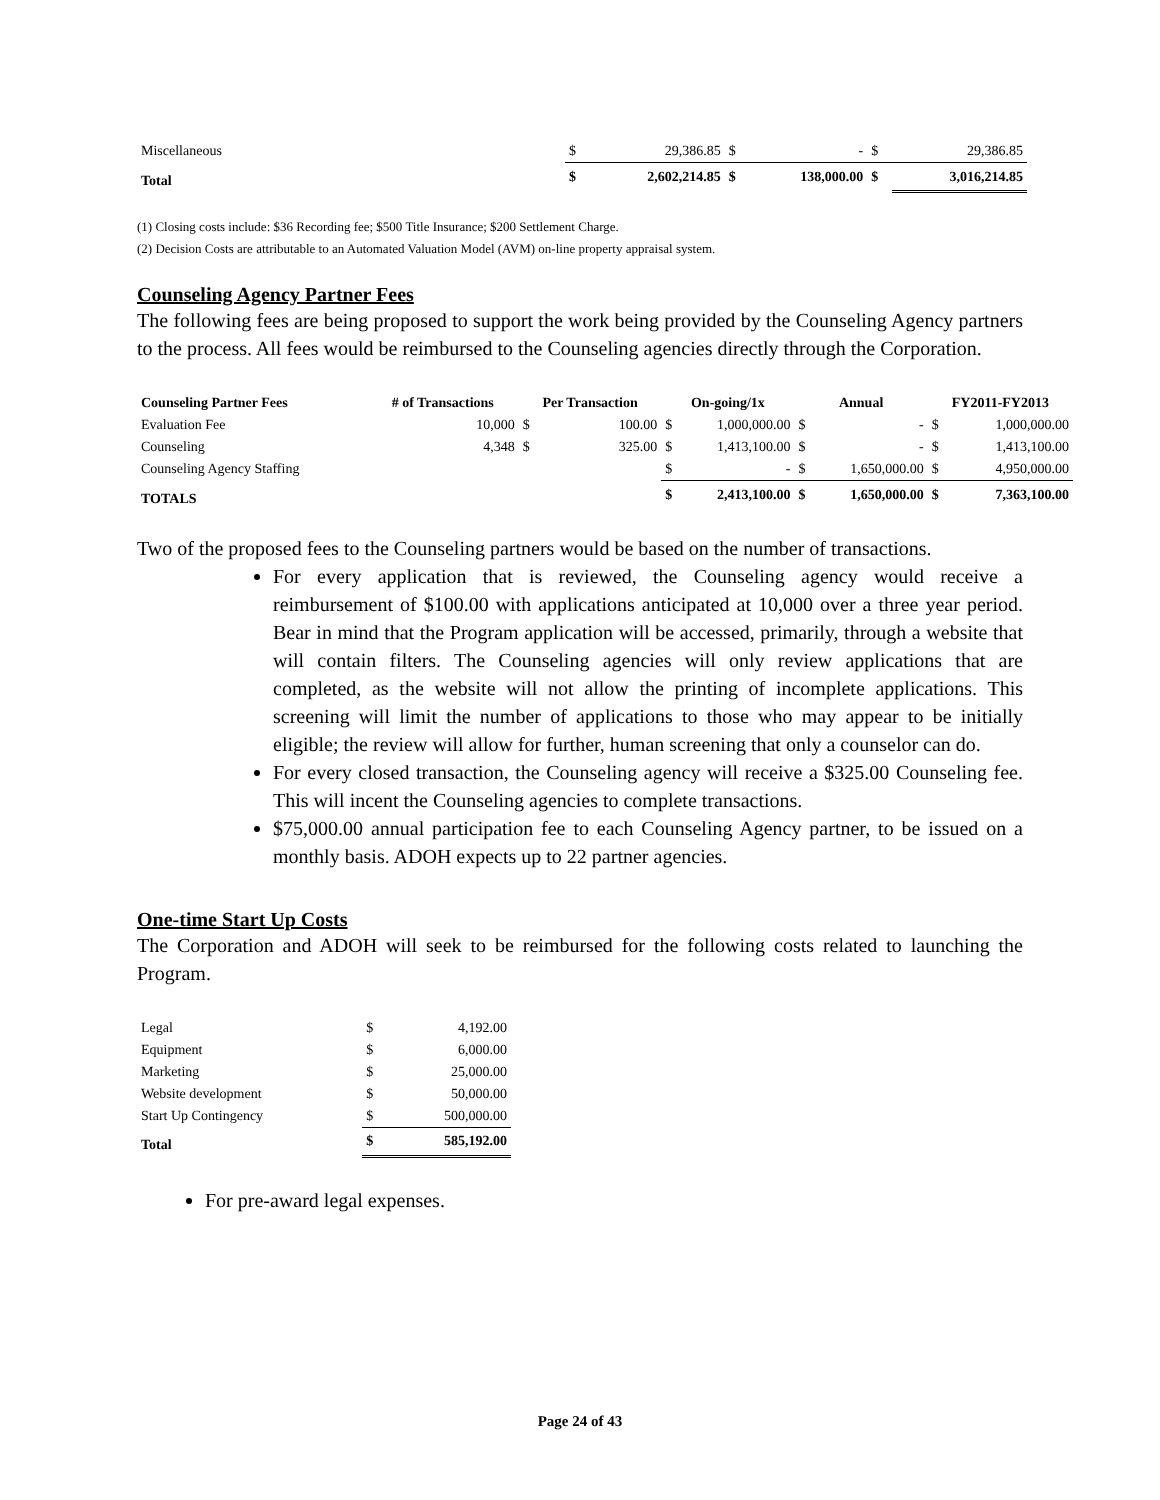| Miscellaneous | $ | 29,386.85 | $ | - | $ | 29,386.85 |
| Total | $ | 2,602,214.85 | $ | 138,000.00 | $ | 3,016,214.85 |
(1) Closing costs include: $36 Recording fee; $500 Title Insurance; $200 Settlement Charge.
(2) Decision Costs are attributable to an Automated Valuation Model (AVM) on-line property appraisal system.
Counseling Agency Partner Fees
The following fees are being proposed to support the work being provided by the Counseling Agency partners to the process. All fees would be reimbursed to the Counseling agencies directly through the Corporation.
| Counseling Partner Fees | # of Transactions | Per Transaction | | On-going/1x | | Annual | | FY2011-FY2013 | |
| --- | --- | --- | --- | --- | --- | --- | --- | --- | --- |
| Evaluation Fee | 10,000 | $ | 100.00 | $ | 1,000,000.00 | $ | - | $ | 1,000,000.00 |
| Counseling | 4,348 | $ | 325.00 | $ | 1,413,100.00 | $ | - | $ | 1,413,100.00 |
| Counseling Agency Staffing | | | | $ | - | $ | 1,650,000.00 | $ | 4,950,000.00 |
| TOTALS | | | | $ | 2,413,100.00 | $ | 1,650,000.00 | $ | 7,363,100.00 |
Two of the proposed fees to the Counseling partners would be based on the number of transactions.
For every application that is reviewed, the Counseling agency would receive a reimbursement of $100.00 with applications anticipated at 10,000 over a three year period. Bear in mind that the Program application will be accessed, primarily, through a website that will contain filters. The Counseling agencies will only review applications that are completed, as the website will not allow the printing of incomplete applications. This screening will limit the number of applications to those who may appear to be initially eligible; the review will allow for further, human screening that only a counselor can do.
For every closed transaction, the Counseling agency will receive a $325.00 Counseling fee. This will incent the Counseling agencies to complete transactions.
$75,000.00 annual participation fee to each Counseling Agency partner, to be issued on a monthly basis. ADOH expects up to 22 partner agencies.
One-time Start Up Costs
The Corporation and ADOH will seek to be reimbursed for the following costs related to launching the Program.
| Legal | $ | 4,192.00 |
| Equipment | $ | 6,000.00 |
| Marketing | $ | 25,000.00 |
| Website development | $ | 50,000.00 |
| Start Up Contingency | $ | 500,000.00 |
| Total | $ | 585,192.00 |
For pre-award legal expenses.
Page 24 of 43